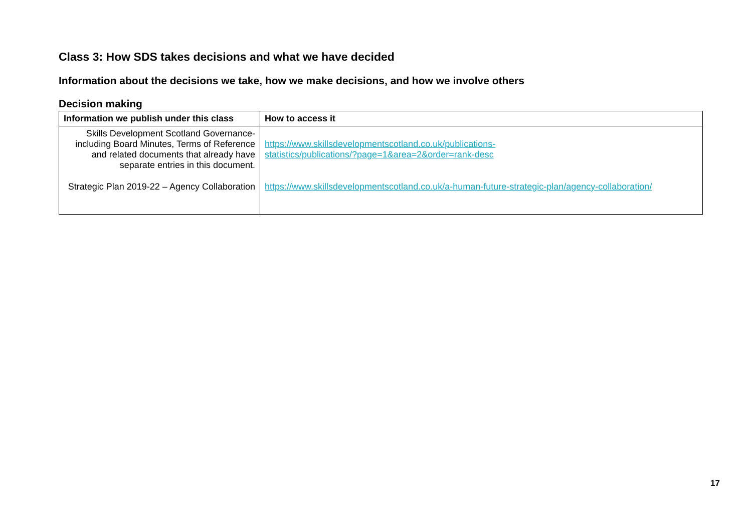Class 3: How SDS takes decisions and what we have decided
Information about the decisions we take, how we make decisions, and how we involve others
Decision making
| Information we publish under this class | How to access it |
| --- | --- |
| Skills Development Scotland Governance- including Board Minutes, Terms of Reference and related documents that already have separate entries in this document. | https://www.skillsdevelopmentscotland.co.uk/publications- statistics/publications/?page=1&area=2&order=rank-desc |
| Strategic Plan 2019-22 – Agency Collaboration | https://www.skillsdevelopmentscotland.co.uk/a-human-future-strategic-plan/agency-collaboration/ |
17